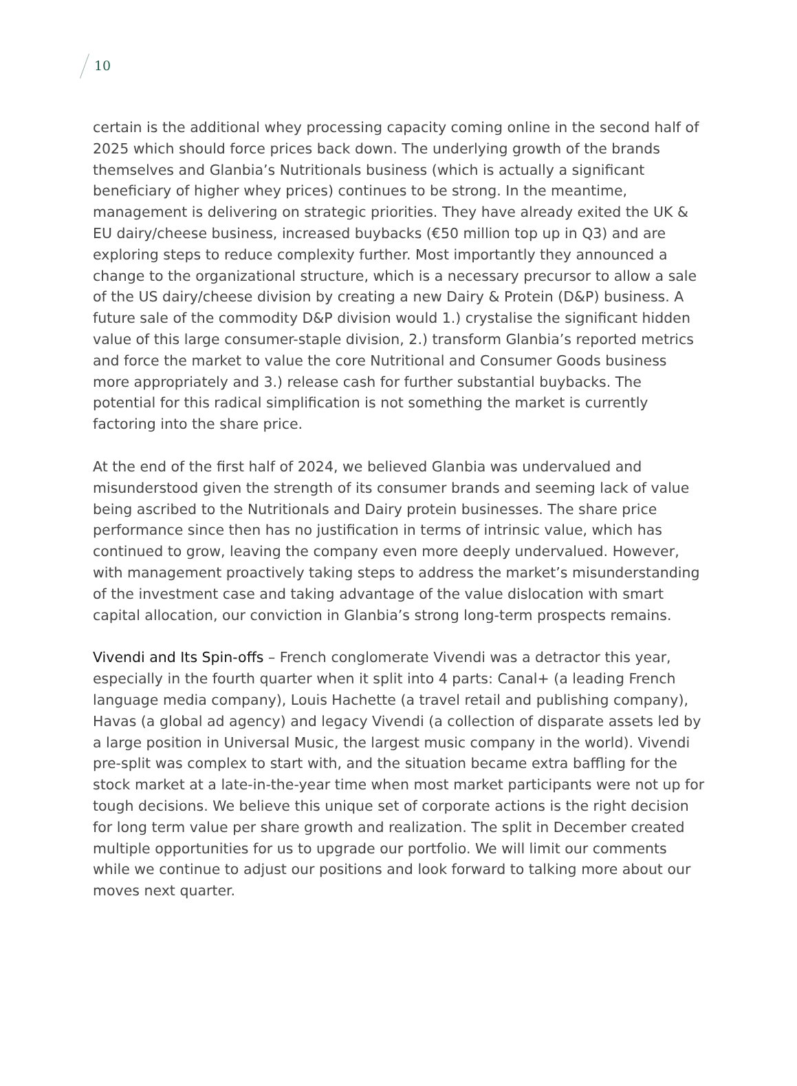10
certain is the additional whey processing capacity coming online in the second half of 2025 which should force prices back down. The underlying growth of the brands themselves and Glanbia’s Nutritionals business (which is actually a significant beneficiary of higher whey prices) continues to be strong. In the meantime, management is delivering on strategic priorities. They have already exited the UK & EU dairy/cheese business, increased buybacks (€50 million top up in Q3) and are exploring steps to reduce complexity further. Most importantly they announced a change to the organizational structure, which is a necessary precursor to allow a sale of the US dairy/cheese division by creating a new Dairy & Protein (D&P) business. A future sale of the commodity D&P division would 1.) crystalise the significant hidden value of this large consumer-staple division, 2.) transform Glanbia’s reported metrics and force the market to value the core Nutritional and Consumer Goods business more appropriately and 3.) release cash for further substantial buybacks. The potential for this radical simplification is not something the market is currently factoring into the share price.
At the end of the first half of 2024, we believed Glanbia was undervalued and misunderstood given the strength of its consumer brands and seeming lack of value being ascribed to the Nutritionals and Dairy protein businesses. The share price performance since then has no justification in terms of intrinsic value, which has continued to grow, leaving the company even more deeply undervalued. However, with management proactively taking steps to address the market’s misunderstanding of the investment case and taking advantage of the value dislocation with smart capital allocation, our conviction in Glanbia’s strong long-term prospects remains.
Vivendi and Its Spin-offs – French conglomerate Vivendi was a detractor this year, especially in the fourth quarter when it split into 4 parts: Canal+ (a leading French language media company), Louis Hachette (a travel retail and publishing company), Havas (a global ad agency) and legacy Vivendi (a collection of disparate assets led by a large position in Universal Music, the largest music company in the world). Vivendi pre-split was complex to start with, and the situation became extra baffling for the stock market at a late-in-the-year time when most market participants were not up for tough decisions. We believe this unique set of corporate actions is the right decision for long term value per share growth and realization. The split in December created multiple opportunities for us to upgrade our portfolio. We will limit our comments while we continue to adjust our positions and look forward to talking more about our moves next quarter.